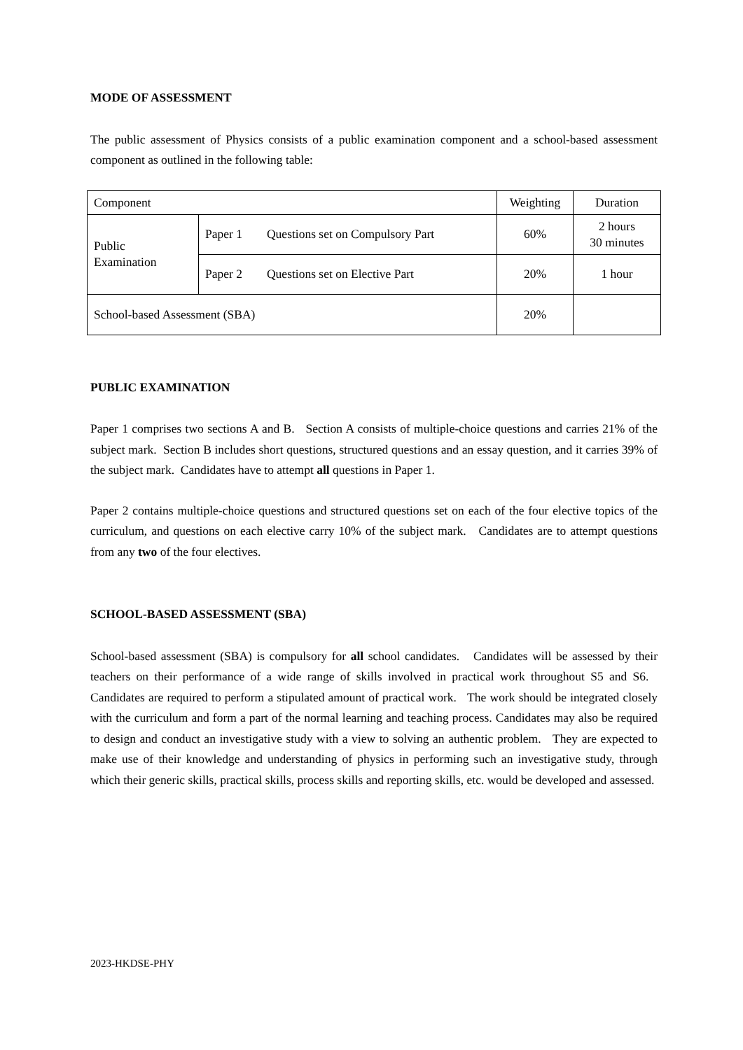MODE OF ASSESSMENT
The public assessment of Physics consists of a public examination component and a school-based assessment component as outlined in the following table:
| Component | | Weighting | Duration |
| Public Examination | Paper 1 Questions set on Compulsory Part | 60% | 2 hours 30 minutes |
| | Paper 2 Questions set on Elective Part | 20% | 1 hour |
| School-based Assessment (SBA) | | 20% | |
PUBLIC EXAMINATION
Paper 1 comprises two sections A and B. Section A consists of multiple-choice questions and carries 21% of the subject mark. Section B includes short questions, structured questions and an essay question, and it carries 39% of the subject mark. Candidates have to attempt all questions in Paper 1.
Paper 2 contains multiple-choice questions and structured questions set on each of the four elective topics of the curriculum, and questions on each elective carry 10% of the subject mark. Candidates are to attempt questions from any two of the four electives.
SCHOOL-BASED ASSESSMENT (SBA)
School-based assessment (SBA) is compulsory for all school candidates. Candidates will be assessed by their teachers on their performance of a wide range of skills involved in practical work throughout S5 and S6. Candidates are required to perform a stipulated amount of practical work. The work should be integrated closely with the curriculum and form a part of the normal learning and teaching process. Candidates may also be required to design and conduct an investigative study with a view to solving an authentic problem. They are expected to make use of their knowledge and understanding of physics in performing such an investigative study, through which their generic skills, practical skills, process skills and reporting skills, etc. would be developed and assessed.
2023-HKDSE-PHY